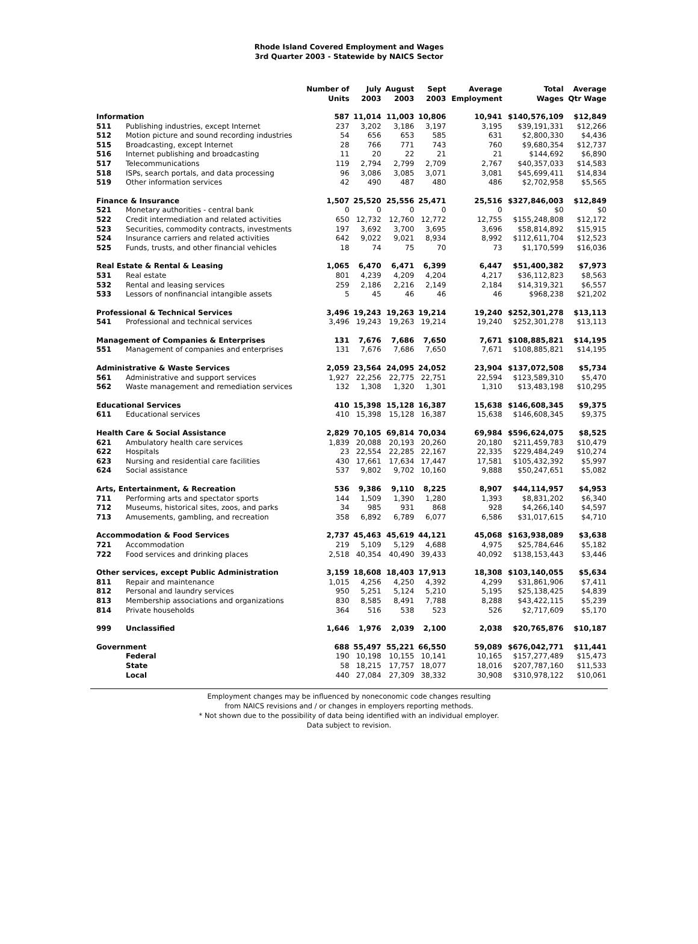Rhode Island Covered Employment and Wages
3rd Quarter 2003 - Statewide by NAICS Sector
| | | Number of Units | July 2003 | August 2003 | Sept 2003 | Average Employment | Total Wages | Average Qtr Wage |
| --- | --- | --- | --- | --- | --- | --- | --- | --- |
| Information | | 587 | 11,014 | 11,003 | 10,806 | 10,941 | $140,576,109 | $12,849 |
| 511 | Publishing industries, except Internet | 237 | 3,202 | 3,186 | 3,197 | 3,195 | $39,191,331 | $12,266 |
| 512 | Motion picture and sound recording industries | 54 | 656 | 653 | 585 | 631 | $2,800,330 | $4,436 |
| 515 | Broadcasting, except Internet | 28 | 766 | 771 | 743 | 760 | $9,680,354 | $12,737 |
| 516 | Internet publishing and broadcasting | 11 | 20 | 22 | 21 | 21 | $144,692 | $6,890 |
| 517 | Telecommunications | 119 | 2,794 | 2,799 | 2,709 | 2,767 | $40,357,033 | $14,583 |
| 518 | ISPs, search portals, and data processing | 96 | 3,086 | 3,085 | 3,071 | 3,081 | $45,699,411 | $14,834 |
| 519 | Other information services | 42 | 490 | 487 | 480 | 486 | $2,702,958 | $5,565 |
| Finance & Insurance | | 1,507 | 25,520 | 25,556 | 25,471 | 25,516 | $327,846,003 | $12,849 |
| 521 | Monetary authorities - central bank | 0 | 0 | 0 | 0 | 0 | $0 | $0 |
| 522 | Credit intermediation and related activities | 650 | 12,732 | 12,760 | 12,772 | 12,755 | $155,248,808 | $12,172 |
| 523 | Securities, commodity contracts, investments | 197 | 3,692 | 3,700 | 3,695 | 3,696 | $58,814,892 | $15,915 |
| 524 | Insurance carriers and related activities | 642 | 9,022 | 9,021 | 8,934 | 8,992 | $112,611,704 | $12,523 |
| 525 | Funds, trusts, and other financial vehicles | 18 | 74 | 75 | 70 | 73 | $1,170,599 | $16,036 |
| Real Estate & Rental & Leasing | | 1,065 | 6,470 | 6,471 | 6,399 | 6,447 | $51,400,382 | $7,973 |
| 531 | Real estate | 801 | 4,239 | 4,209 | 4,204 | 4,217 | $36,112,823 | $8,563 |
| 532 | Rental and leasing services | 259 | 2,186 | 2,216 | 2,149 | 2,184 | $14,319,321 | $6,557 |
| 533 | Lessors of nonfinancial intangible assets | 5 | 45 | 46 | 46 | 46 | $968,238 | $21,202 |
| Professional & Technical Services | | 3,496 | 19,243 | 19,263 | 19,214 | 19,240 | $252,301,278 | $13,113 |
| 541 | Professional and technical services | 3,496 | 19,243 | 19,263 | 19,214 | 19,240 | $252,301,278 | $13,113 |
| Management of Companies & Enterprises | | 131 | 7,676 | 7,686 | 7,650 | 7,671 | $108,885,821 | $14,195 |
| 551 | Management of companies and enterprises | 131 | 7,676 | 7,686 | 7,650 | 7,671 | $108,885,821 | $14,195 |
| Administrative & Waste Services | | 2,059 | 23,564 | 24,095 | 24,052 | 23,904 | $137,072,508 | $5,734 |
| 561 | Administrative and support services | 1,927 | 22,256 | 22,775 | 22,751 | 22,594 | $123,589,310 | $5,470 |
| 562 | Waste management and remediation services | 132 | 1,308 | 1,320 | 1,301 | 1,310 | $13,483,198 | $10,295 |
| Educational Services | | 410 | 15,398 | 15,128 | 16,387 | 15,638 | $146,608,345 | $9,375 |
| 611 | Educational services | 410 | 15,398 | 15,128 | 16,387 | 15,638 | $146,608,345 | $9,375 |
| Health Care & Social Assistance | | 2,829 | 70,105 | 69,814 | 70,034 | 69,984 | $596,624,075 | $8,525 |
| 621 | Ambulatory health care services | 1,839 | 20,088 | 20,193 | 20,260 | 20,180 | $211,459,783 | $10,479 |
| 622 | Hospitals | 23 | 22,554 | 22,285 | 22,167 | 22,335 | $229,484,249 | $10,274 |
| 623 | Nursing and residential care facilities | 430 | 17,661 | 17,634 | 17,447 | 17,581 | $105,432,392 | $5,997 |
| 624 | Social assistance | 537 | 9,802 | 9,702 | 10,160 | 9,888 | $50,247,651 | $5,082 |
| Arts, Entertainment, & Recreation | | 536 | 9,386 | 9,110 | 8,225 | 8,907 | $44,114,957 | $4,953 |
| 711 | Performing arts and spectator sports | 144 | 1,509 | 1,390 | 1,280 | 1,393 | $8,831,202 | $6,340 |
| 712 | Museums, historical sites, zoos, and parks | 34 | 985 | 931 | 868 | 928 | $4,266,140 | $4,597 |
| 713 | Amusements, gambling, and recreation | 358 | 6,892 | 6,789 | 6,077 | 6,586 | $31,017,615 | $4,710 |
| Accommodation & Food Services | | 2,737 | 45,463 | 45,619 | 44,121 | 45,068 | $163,938,089 | $3,638 |
| 721 | Accommodation | 219 | 5,109 | 5,129 | 4,688 | 4,975 | $25,784,646 | $5,182 |
| 722 | Food services and drinking places | 2,518 | 40,354 | 40,490 | 39,433 | 40,092 | $138,153,443 | $3,446 |
| Other services, except Public Administration | | 3,159 | 18,608 | 18,403 | 17,913 | 18,308 | $103,140,055 | $5,634 |
| 811 | Repair and maintenance | 1,015 | 4,256 | 4,250 | 4,392 | 4,299 | $31,861,906 | $7,411 |
| 812 | Personal and laundry services | 950 | 5,251 | 5,124 | 5,210 | 5,195 | $25,138,425 | $4,839 |
| 813 | Membership associations and organizations | 830 | 8,585 | 8,491 | 7,788 | 8,288 | $43,422,115 | $5,239 |
| 814 | Private households | 364 | 516 | 538 | 523 | 526 | $2,717,609 | $5,170 |
| 999 | Unclassified | 1,646 | 1,976 | 2,039 | 2,100 | 2,038 | $20,765,876 | $10,187 |
| Government | | 688 | 55,497 | 55,221 | 66,550 | 59,089 | $676,042,771 | $11,441 |
| | Federal | 190 | 10,198 | 10,155 | 10,141 | 10,165 | $157,277,489 | $15,473 |
| | State | 58 | 18,215 | 17,757 | 18,077 | 18,016 | $207,787,160 | $11,533 |
| | Local | 440 | 27,084 | 27,309 | 38,332 | 30,908 | $310,978,122 | $10,061 |
Employment changes may be influenced by noneconomic code changes resulting
from NAICS revisions and / or changes in employers reporting methods.
* Not shown due to the possibility of data being identified with an individual employer.
Data subject to revision.